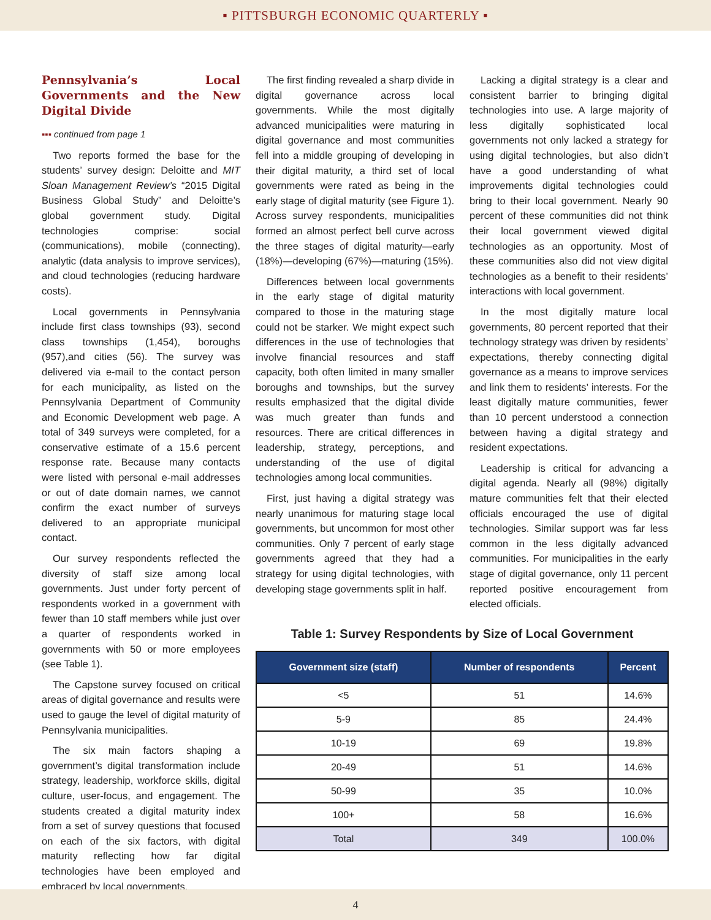▪ PITTSBURGH ECONOMIC QUARTERLY ▪
Pennsylvania’s Local Governments and the New Digital Divide
▪▪▪ continued from page 1
Two reports formed the base for the students’ survey design: Deloitte and MIT Sloan Management Review’s “2015 Digital Business Global Study” and Deloitte’s global government study. Digital technologies comprise: social (communications), mobile (connecting), analytic (data analysis to improve services), and cloud technologies (reducing hardware costs).
Local governments in Pennsylvania include first class townships (93), second class townships (1,454), boroughs (957),and cities (56). The survey was delivered via e-mail to the contact person for each municipality, as listed on the Pennsylvania Department of Community and Economic Development web page. A total of 349 surveys were completed, for a conservative estimate of a 15.6 percent response rate. Because many contacts were listed with personal e-mail addresses or out of date domain names, we cannot confirm the exact number of surveys delivered to an appropriate municipal contact.
Our survey respondents reflected the diversity of staff size among local governments. Just under forty percent of respondents worked in a government with fewer than 10 staff members while just over a quarter of respondents worked in governments with 50 or more employees (see Table 1).
The Capstone survey focused on critical areas of digital governance and results were used to gauge the level of digital maturity of Pennsylvania municipalities.
The six main factors shaping a government’s digital transformation include strategy, leadership, workforce skills, digital culture, user-focus, and engagement. The students created a digital maturity index from a set of survey questions that focused on each of the six factors, with digital maturity reflecting how far digital technologies have been employed and embraced by local governments.
The first finding revealed a sharp divide in digital governance across local governments. While the most digitally advanced municipalities were maturing in digital governance and most communities fell into a middle grouping of developing in their digital maturity, a third set of local governments were rated as being in the early stage of digital maturity (see Figure 1). Across survey respondents, municipalities formed an almost perfect bell curve across the three stages of digital maturity—early (18%)—developing (67%)—maturing (15%).
Differences between local governments in the early stage of digital maturity compared to those in the maturing stage could not be starker. We might expect such differences in the use of technologies that involve financial resources and staff capacity, both often limited in many smaller boroughs and townships, but the survey results emphasized that the digital divide was much greater than funds and resources. There are critical differences in leadership, strategy, perceptions, and understanding of the use of digital technologies among local communities.
First, just having a digital strategy was nearly unanimous for maturing stage local governments, but uncommon for most other communities. Only 7 percent of early stage governments agreed that they had a strategy for using digital technologies, with developing stage governments split in half.
Lacking a digital strategy is a clear and consistent barrier to bringing digital technologies into use. A large majority of less digitally sophisticated local governments not only lacked a strategy for using digital technologies, but also didn’t have a good understanding of what improvements digital technologies could bring to their local government. Nearly 90 percent of these communities did not think their local government viewed digital technologies as an opportunity. Most of these communities also did not view digital technologies as a benefit to their residents’ interactions with local government.
In the most digitally mature local governments, 80 percent reported that their technology strategy was driven by residents’ expectations, thereby connecting digital governance as a means to improve services and link them to residents’ interests. For the least digitally mature communities, fewer than 10 percent understood a connection between having a digital strategy and resident expectations.
Leadership is critical for advancing a digital agenda. Nearly all (98%) digitally mature communities felt that their elected officials encouraged the use of digital technologies. Similar support was far less common in the less digitally advanced communities. For municipalities in the early stage of digital governance, only 11 percent reported positive encouragement from elected officials.
Table 1: Survey Respondents by Size of Local Government
| Government size (staff) | Number of respondents | Percent |
| --- | --- | --- |
| <5 | 51 | 14.6% |
| 5-9 | 85 | 24.4% |
| 10-19 | 69 | 19.8% |
| 20-49 | 51 | 14.6% |
| 50-99 | 35 | 10.0% |
| 100+ | 58 | 16.6% |
| Total | 349 | 100.0% |
4